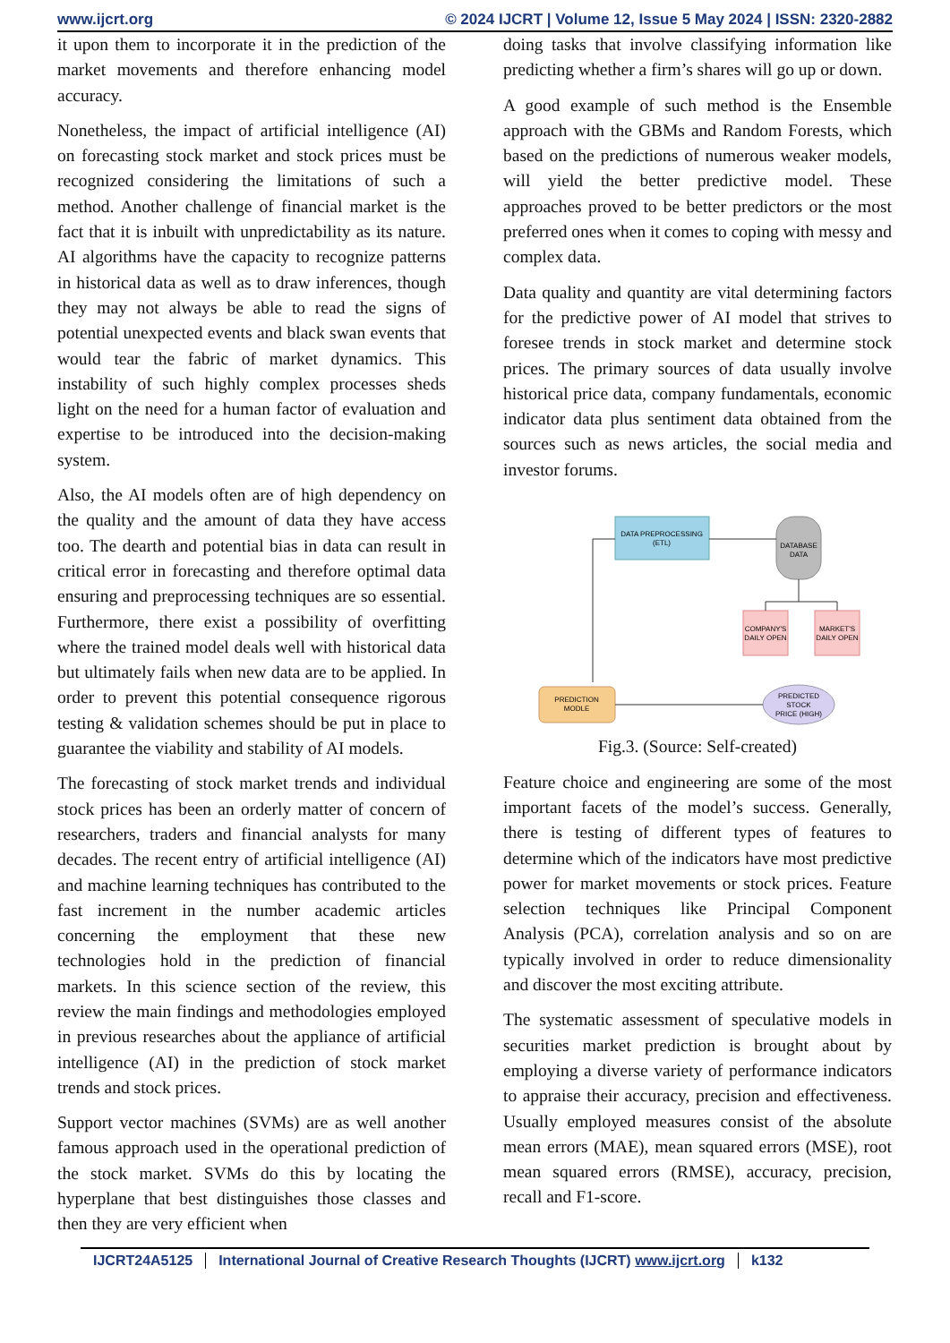www.ijcrt.org © 2024 IJCRT | Volume 12, Issue 5 May 2024 | ISSN: 2320-2882
it upon them to incorporate it in the prediction of the market movements and therefore enhancing model accuracy.
Nonetheless, the impact of artificial intelligence (AI) on forecasting stock market and stock prices must be recognized considering the limitations of such a method. Another challenge of financial market is the fact that it is inbuilt with unpredictability as its nature. AI algorithms have the capacity to recognize patterns in historical data as well as to draw inferences, though they may not always be able to read the signs of potential unexpected events and black swan events that would tear the fabric of market dynamics. This instability of such highly complex processes sheds light on the need for a human factor of evaluation and expertise to be introduced into the decision-making system.
Also, the AI models often are of high dependency on the quality and the amount of data they have access too. The dearth and potential bias in data can result in critical error in forecasting and therefore optimal data ensuring and preprocessing techniques are so essential. Furthermore, there exist a possibility of overfitting where the trained model deals well with historical data but ultimately fails when new data are to be applied. In order to prevent this potential consequence rigorous testing & validation schemes should be put in place to guarantee the viability and stability of AI models.
The forecasting of stock market trends and individual stock prices has been an orderly matter of concern of researchers, traders and financial analysts for many decades. The recent entry of artificial intelligence (AI) and machine learning techniques has contributed to the fast increment in the number academic articles concerning the employment that these new technologies hold in the prediction of financial markets. In this science section of the review, this review the main findings and methodologies employed in previous researches about the appliance of artificial intelligence (AI) in the prediction of stock market trends and stock prices.
Support vector machines (SVMs) are as well another famous approach used in the operational prediction of the stock market. SVMs do this by locating the hyperplane that best distinguishes those classes and then they are very efficient when
doing tasks that involve classifying information like predicting whether a firm’s shares will go up or down.
A good example of such method is the Ensemble approach with the GBMs and Random Forests, which based on the predictions of numerous weaker models, will yield the better predictive model. These approaches proved to be better predictors or the most preferred ones when it comes to coping with messy and complex data.
Data quality and quantity are vital determining factors for the predictive power of AI model that strives to foresee trends in stock market and determine stock prices. The primary sources of data usually involve historical price data, company fundamentals, economic indicator data plus sentiment data obtained from the sources such as news articles, the social media and investor forums.
DATA PREPROCESSING
(ETL)
DATABASE
DATA
COMPANY'S
DAILY OPEN
MARKET'S
DAILY OPEN
PREDICTION
MODLE
PREDICTED
STOCK
PRICE (HIGH)
Fig.3. (Source: Self-created)
Feature choice and engineering are some of the most important facets of the model’s success. Generally, there is testing of different types of features to determine which of the indicators have most predictive power for market movements or stock prices. Feature selection techniques like Principal Component Analysis (PCA), correlation analysis and so on are typically involved in order to reduce dimensionality and discover the most exciting attribute.
The systematic assessment of speculative models in securities market prediction is brought about by employing a diverse variety of performance indicators to appraise their accuracy, precision and effectiveness. Usually employed measures consist of the absolute mean errors (MAE), mean squared errors (MSE), root mean squared errors (RMSE), accuracy, precision, recall and F1-score.
IJCRT24A5125 International Journal of Creative Research Thoughts (IJCRT) www.ijcrt.org k132